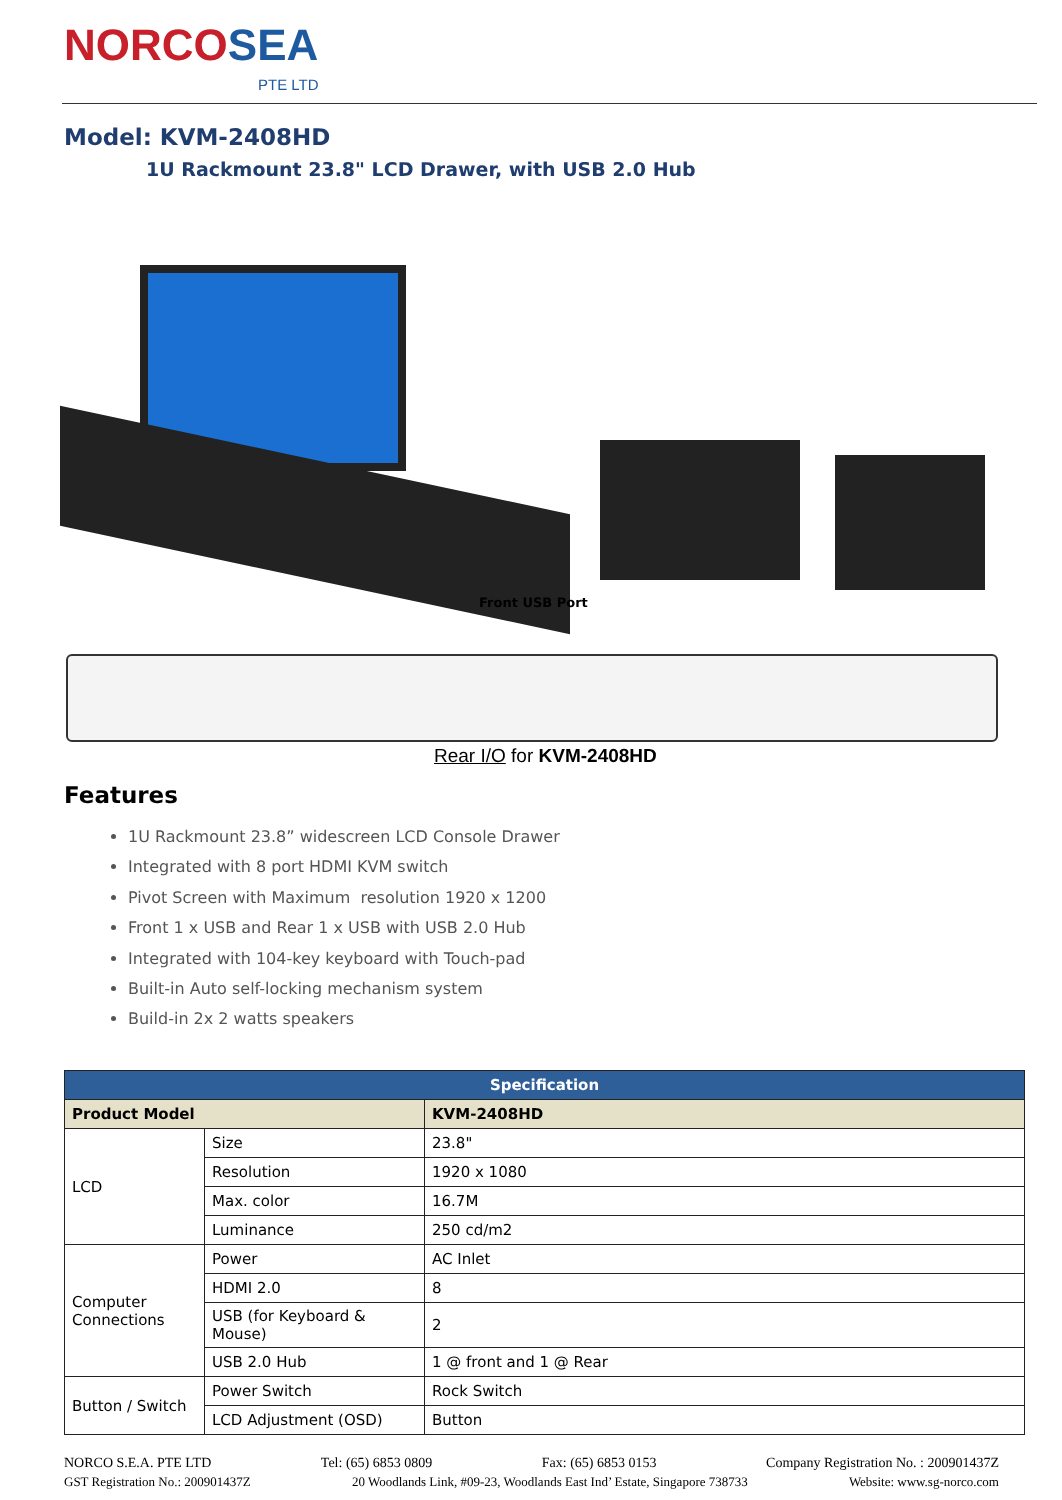NORCOSEA
PTE LTD
Model: KVM-2408HD
1U Rackmount 23.8" LCD Drawer, with USB 2.0 Hub
Front USB Port
Rear I/O for KVM-2408HD
Features
1U Rackmount 23.8” widescreen LCD Console Drawer
Integrated with 8 port HDMI KVM switch
Pivot Screen with Maximum resolution 1920 x 1200
Front 1 x USB and Rear 1 x USB with USB 2.0 Hub
Integrated with 104-key keyboard with Touch-pad
Built-in Auto self-locking mechanism system
Build-in 2x 2 watts speakers
| Specification | | |
| --- | --- | --- |
| Product Model | | KVM-2408HD |
| LCD | Size | 23.8" |
| | Resolution | 1920 x 1080 |
| | Max. color | 16.7M |
| | Luminance | 250 cd/m2 |
| Computer Connections | Power | AC Inlet |
| | HDMI 2.0 | 8 |
| | USB (for Keyboard & Mouse) | 2 |
| | USB 2.0 Hub | 1 @ front and 1 @ Rear |
| Button / Switch | Power Switch | Rock Switch |
| | LCD Adjustment (OSD) | Button |
NORCO S.E.A. PTE LTD Tel: (65) 6853 0809 Fax: (65) 6853 0153 Company Registration No. : 200901437Z
GST Registration No.: 200901437Z 20 Woodlands Link, #09-23, Woodlands East Ind’ Estate, Singapore 738733 Website: www.sg-norco.com